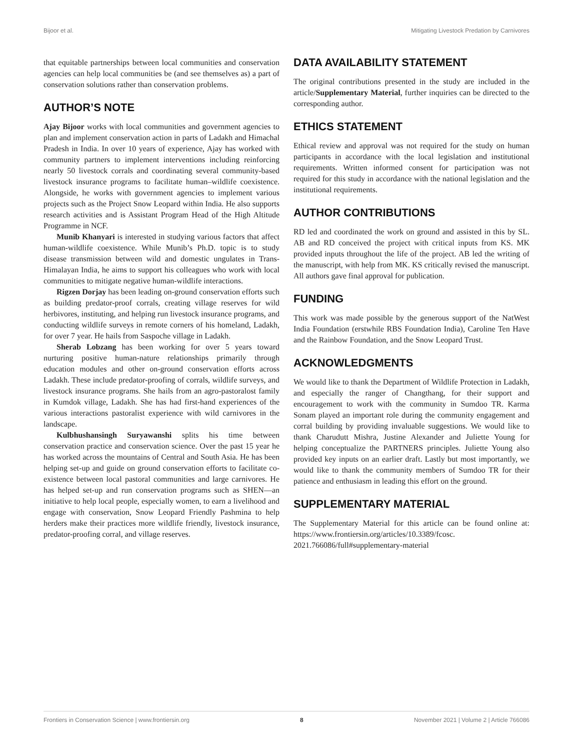Bijoor et al. Mitigating Livestock Predation by Carnivores
that equitable partnerships between local communities and conservation agencies can help local communities be (and see themselves as) a part of conservation solutions rather than conservation problems.
AUTHOR’S NOTE
Ajay Bijoor works with local communities and government agencies to plan and implement conservation action in parts of Ladakh and Himachal Pradesh in India. In over 10 years of experience, Ajay has worked with community partners to implement interventions including reinforcing nearly 50 livestock corrals and coordinating several community-based livestock insurance programs to facilitate human–wildlife coexistence. Alongside, he works with government agencies to implement various projects such as the Project Snow Leopard within India. He also supports research activities and is Assistant Program Head of the High Altitude Programme in NCF.
Munib Khanyari is interested in studying various factors that affect human-wildlife coexistence. While Munib’s Ph.D. topic is to study disease transmission between wild and domestic ungulates in Trans-Himalayan India, he aims to support his colleagues who work with local communities to mitigate negative human-wildlife interactions.
Rigzen Dorjay has been leading on-ground conservation efforts such as building predator-proof corrals, creating village reserves for wild herbivores, instituting, and helping run livestock insurance programs, and conducting wildlife surveys in remote corners of his homeland, Ladakh, for over 7 year. He hails from Saspoche village in Ladakh.
Sherab Lobzang has been working for over 5 years toward nurturing positive human-nature relationships primarily through education modules and other on-ground conservation efforts across Ladakh. These include predator-proofing of corrals, wildlife surveys, and livestock insurance programs. She hails from an agro-pastoralost family in Kumdok village, Ladakh. She has had first-hand experiences of the various interactions pastoralist experience with wild carnivores in the landscape.
Kulbhushansingh Suryawanshi splits his time between conservation practice and conservation science. Over the past 15 year he has worked across the mountains of Central and South Asia. He has been helping set-up and guide on ground conservation efforts to facilitate co-existence between local pastoral communities and large carnivores. He has helped set-up and run conservation programs such as SHEN—an initiative to help local people, especially women, to earn a livelihood and engage with conservation, Snow Leopard Friendly Pashmina to help herders make their practices more wildlife friendly, livestock insurance, predator-proofing corral, and village reserves.
DATA AVAILABILITY STATEMENT
The original contributions presented in the study are included in the article/Supplementary Material, further inquiries can be directed to the corresponding author.
ETHICS STATEMENT
Ethical review and approval was not required for the study on human participants in accordance with the local legislation and institutional requirements. Written informed consent for participation was not required for this study in accordance with the national legislation and the institutional requirements.
AUTHOR CONTRIBUTIONS
RD led and coordinated the work on ground and assisted in this by SL. AB and RD conceived the project with critical inputs from KS. MK provided inputs throughout the life of the project. AB led the writing of the manuscript, with help from MK. KS critically revised the manuscript. All authors gave final approval for publication.
FUNDING
This work was made possible by the generous support of the NatWest India Foundation (erstwhile RBS Foundation India), Caroline Ten Have and the Rainbow Foundation, and the Snow Leopard Trust.
ACKNOWLEDGMENTS
We would like to thank the Department of Wildlife Protection in Ladakh, and especially the ranger of Changthang, for their support and encouragement to work with the community in Sumdoo TR. Karma Sonam played an important role during the community engagement and corral building by providing invaluable suggestions. We would like to thank Charudutt Mishra, Justine Alexander and Juliette Young for helping conceptualize the PARTNERS principles. Juliette Young also provided key inputs on an earlier draft. Lastly but most importantly, we would like to thank the community members of Sumdoo TR for their patience and enthusiasm in leading this effort on the ground.
SUPPLEMENTARY MATERIAL
The Supplementary Material for this article can be found online at: https://www.frontiersin.org/articles/10.3389/fcosc. 2021.766086/full#supplementary-material
Frontiers in Conservation Science | www.frontiersin.org 8 November 2021 | Volume 2 | Article 766086